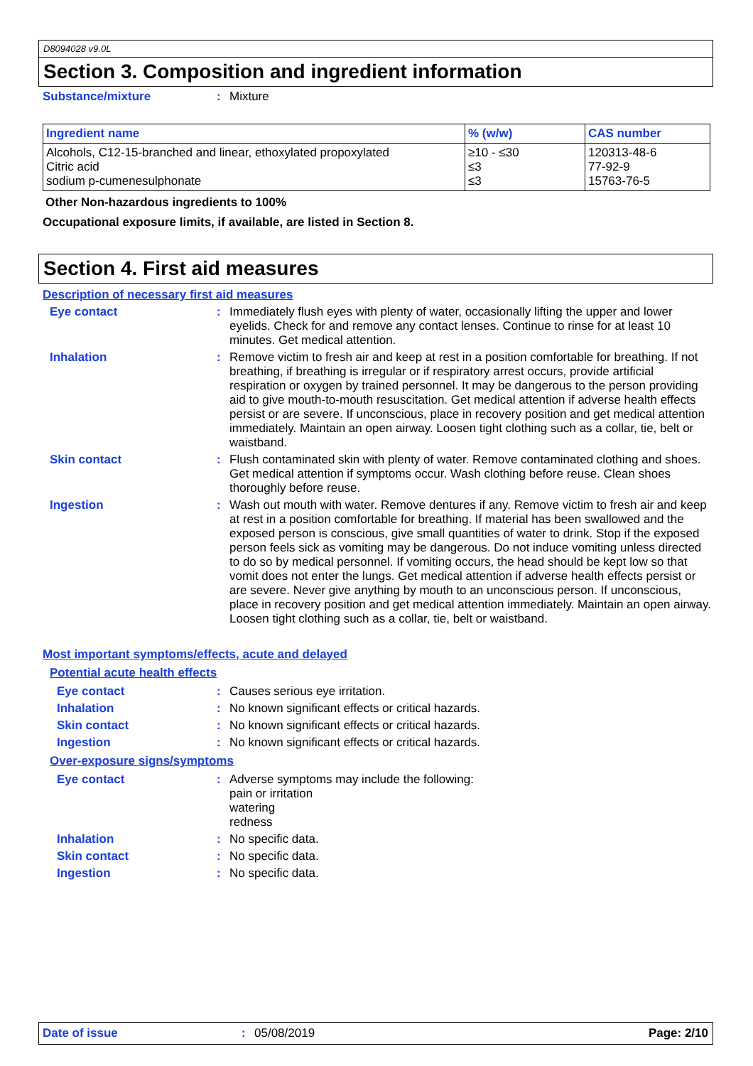D8094028 v9.0L
Section 3. Composition and ingredient information
Substance/mixture :
Mixture
| Ingredient name | % (w/w) | CAS number |
| --- | --- | --- |
| Alcohols, C12-15-branched and linear, ethoxylated propoxylated Citric acid sodium p-cumenesulphonate | ≥10 - ≤30 ≤3 ≤3 | 120313-48-6 77-92-9 15763-76-5 |
Other Non-hazardous ingredients to 100%
Occupational exposure limits, if available, are listed in Section 8.
Section 4. First aid measures
Description of necessary first aid measures
Eye contact :
Immediately flush eyes with plenty of water, occasionally lifting the upper and lower eyelids. Check for and remove any contact lenses. Continue to rinse for at least 10 minutes. Get medical attention.
Inhalation :
Remove victim to fresh air and keep at rest in a position comfortable for breathing. If not breathing, if breathing is irregular or if respiratory arrest occurs, provide artificial respiration or oxygen by trained personnel. It may be dangerous to the person providing aid to give mouth-to-mouth resuscitation. Get medical attention if adverse health effects persist or are severe. If unconscious, place in recovery position and get medical attention immediately. Maintain an open airway. Loosen tight clothing such as a collar, tie, belt or waistband.
Skin contact :
Flush contaminated skin with plenty of water. Remove contaminated clothing and shoes. Get medical attention if symptoms occur. Wash clothing before reuse. Clean shoes thoroughly before reuse.
Ingestion :
Wash out mouth with water. Remove dentures if any. Remove victim to fresh air and keep at rest in a position comfortable for breathing. If material has been swallowed and the exposed person is conscious, give small quantities of water to drink. Stop if the exposed person feels sick as vomiting may be dangerous. Do not induce vomiting unless directed to do so by medical personnel. If vomiting occurs, the head should be kept low so that vomit does not enter the lungs. Get medical attention if adverse health effects persist or are severe. Never give anything by mouth to an unconscious person. If unconscious, place in recovery position and get medical attention immediately. Maintain an open airway. Loosen tight clothing such as a collar, tie, belt or waistband.
Most important symptoms/effects, acute and delayed
Potential acute health effects
Eye contact :
Causes serious eye irritation.
Inhalation :
No known significant effects or critical hazards.
Skin contact :
No known significant effects or critical hazards.
Ingestion :
No known significant effects or critical hazards.
Over-exposure signs/symptoms
Eye contact :
Adverse symptoms may include the following:
pain or irritation
watering
redness
Inhalation :
No specific data.
Skin contact :
No specific data.
Ingestion :
No specific data.
Date of issue : 05/08/2019 Page: 2/10